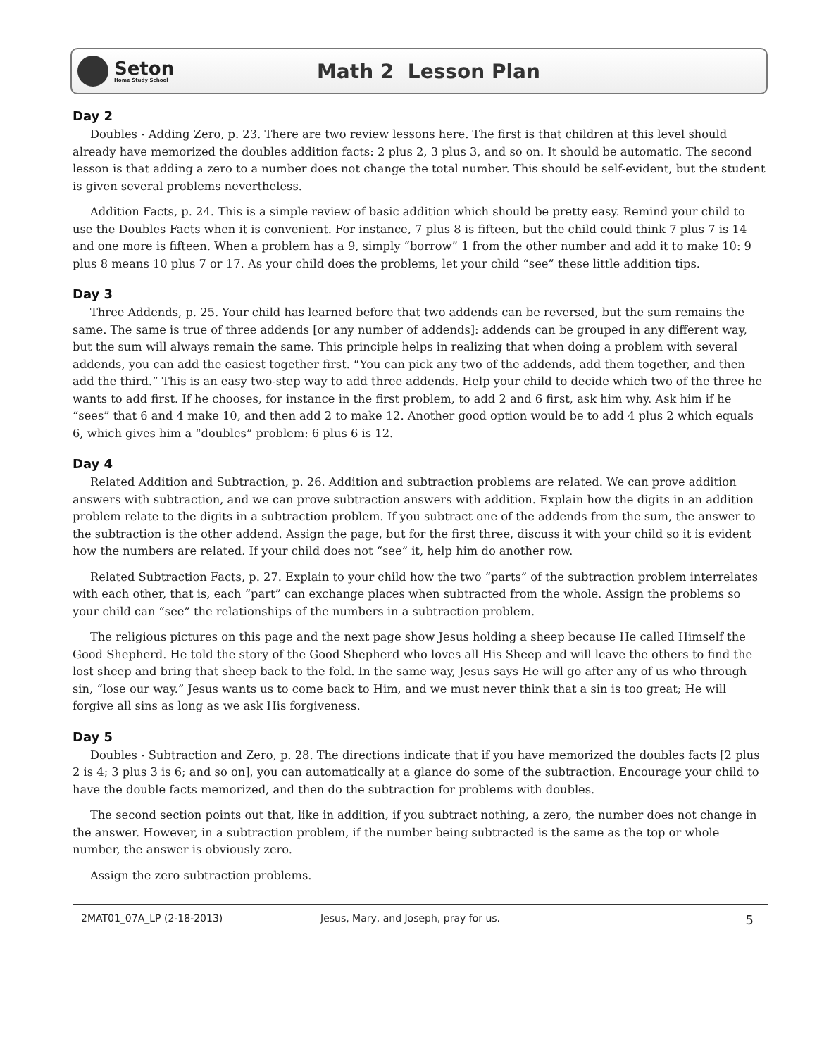Seton
Home Study School
Math 2 Lesson Plan
Day 2
Doubles - Adding Zero, p. 23. There are two review lessons here. The first is that children at this level should already have memorized the doubles addition facts: 2 plus 2, 3 plus 3, and so on. It should be automatic. The second lesson is that adding a zero to a number does not change the total number. This should be self-evident, but the student is given several problems nevertheless.
Addition Facts, p. 24. This is a simple review of basic addition which should be pretty easy. Remind your child to use the Doubles Facts when it is convenient. For instance, 7 plus 8 is fifteen, but the child could think 7 plus 7 is 14 and one more is fifteen. When a problem has a 9, simply “borrow” 1 from the other number and add it to make 10: 9 plus 8 means 10 plus 7 or 17. As your child does the problems, let your child “see” these little addition tips.
Day 3
Three Addends, p. 25. Your child has learned before that two addends can be reversed, but the sum remains the same. The same is true of three addends [or any number of addends]: addends can be grouped in any different way, but the sum will always remain the same. This principle helps in realizing that when doing a problem with several addends, you can add the easiest together first. “You can pick any two of the addends, add them together, and then add the third.” This is an easy two-step way to add three addends. Help your child to decide which two of the three he wants to add first. If he chooses, for instance in the first problem, to add 2 and 6 first, ask him why. Ask him if he “sees” that 6 and 4 make 10, and then add 2 to make 12. Another good option would be to add 4 plus 2 which equals 6, which gives him a “doubles” problem: 6 plus 6 is 12.
Day 4
Related Addition and Subtraction, p. 26. Addition and subtraction problems are related. We can prove addition answers with subtraction, and we can prove subtraction answers with addition. Explain how the digits in an addition problem relate to the digits in a subtraction problem. If you subtract one of the addends from the sum, the answer to the subtraction is the other addend. Assign the page, but for the first three, discuss it with your child so it is evident how the numbers are related. If your child does not “see” it, help him do another row.
Related Subtraction Facts, p. 27. Explain to your child how the two “parts” of the subtraction problem interrelates with each other, that is, each “part” can exchange places when subtracted from the whole. Assign the problems so your child can “see” the relationships of the numbers in a subtraction problem.
The religious pictures on this page and the next page show Jesus holding a sheep because He called Himself the Good Shepherd. He told the story of the Good Shepherd who loves all His Sheep and will leave the others to find the lost sheep and bring that sheep back to the fold. In the same way, Jesus says He will go after any of us who through sin, “lose our way.” Jesus wants us to come back to Him, and we must never think that a sin is too great; He will forgive all sins as long as we ask His forgiveness.
Day 5
Doubles - Subtraction and Zero, p. 28. The directions indicate that if you have memorized the doubles facts [2 plus 2 is 4; 3 plus 3 is 6; and so on], you can automatically at a glance do some of the subtraction. Encourage your child to have the double facts memorized, and then do the subtraction for problems with doubles.
The second section points out that, like in addition, if you subtract nothing, a zero, the number does not change in the answer. However, in a subtraction problem, if the number being subtracted is the same as the top or whole number, the answer is obviously zero.
Assign the zero subtraction problems.
2MAT01_07A_LP (2-18-2013) Jesus, Mary, and Joseph, pray for us. 5